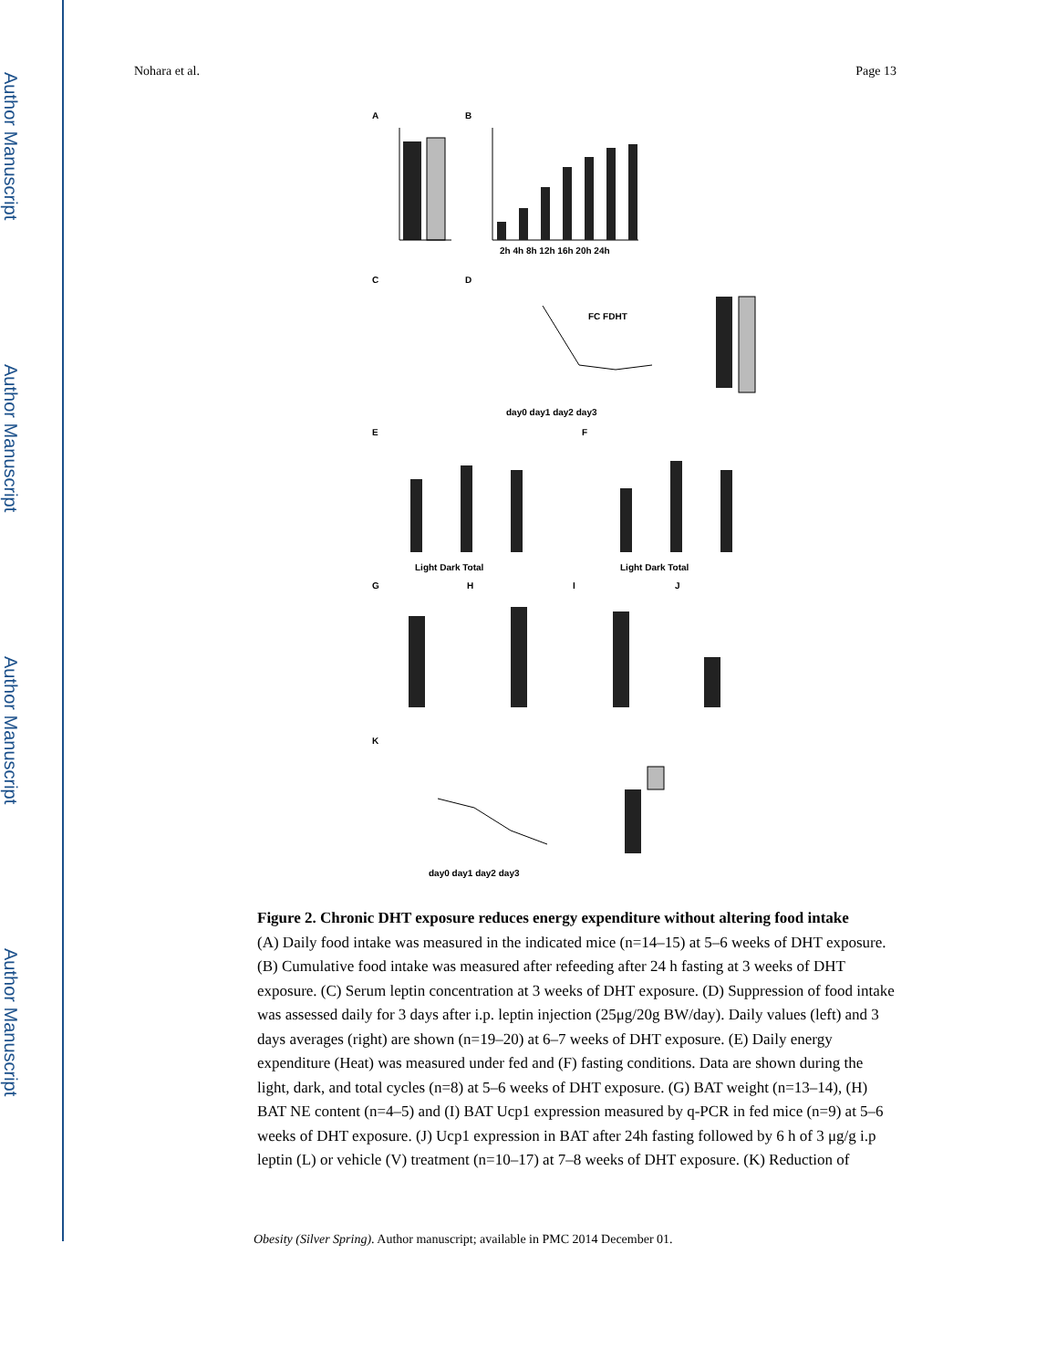Author Manuscript
Author Manuscript
Author Manuscript
Author Manuscript
Nohara et al. Page 13
A
B
2h 4h 8h 12h 16h 20h 24h
C
D
FC FDHT
day0 day1 day2 day3
E
F
Light Dark Total
Light Dark Total
G
H
I
J
K
day0 day1 day2 day3
Figure 2. Chronic DHT exposure reduces energy expenditure without altering food intake
(A) Daily food intake was measured in the indicated mice (n=14–15) at 5–6 weeks of DHT exposure. (B) Cumulative food intake was measured after refeeding after 24 h fasting at 3 weeks of DHT exposure. (C) Serum leptin concentration at 3 weeks of DHT exposure. (D) Suppression of food intake was assessed daily for 3 days after i.p. leptin injection (25μg/20g BW/day). Daily values (left) and 3 days averages (right) are shown (n=19–20) at 6–7 weeks of DHT exposure. (E) Daily energy expenditure (Heat) was measured under fed and (F) fasting conditions. Data are shown during the light, dark, and total cycles (n=8) at 5–6 weeks of DHT exposure. (G) BAT weight (n=13–14), (H) BAT NE content (n=4–5) and (I) BAT Ucp1 expression measured by q-PCR in fed mice (n=9) at 5–6 weeks of DHT exposure. (J) Ucp1 expression in BAT after 24h fasting followed by 6 h of 3 μg/g i.p leptin (L) or vehicle (V) treatment (n=10–17) at 7–8 weeks of DHT exposure. (K) Reduction of
Obesity (Silver Spring). Author manuscript; available in PMC 2014 December 01.